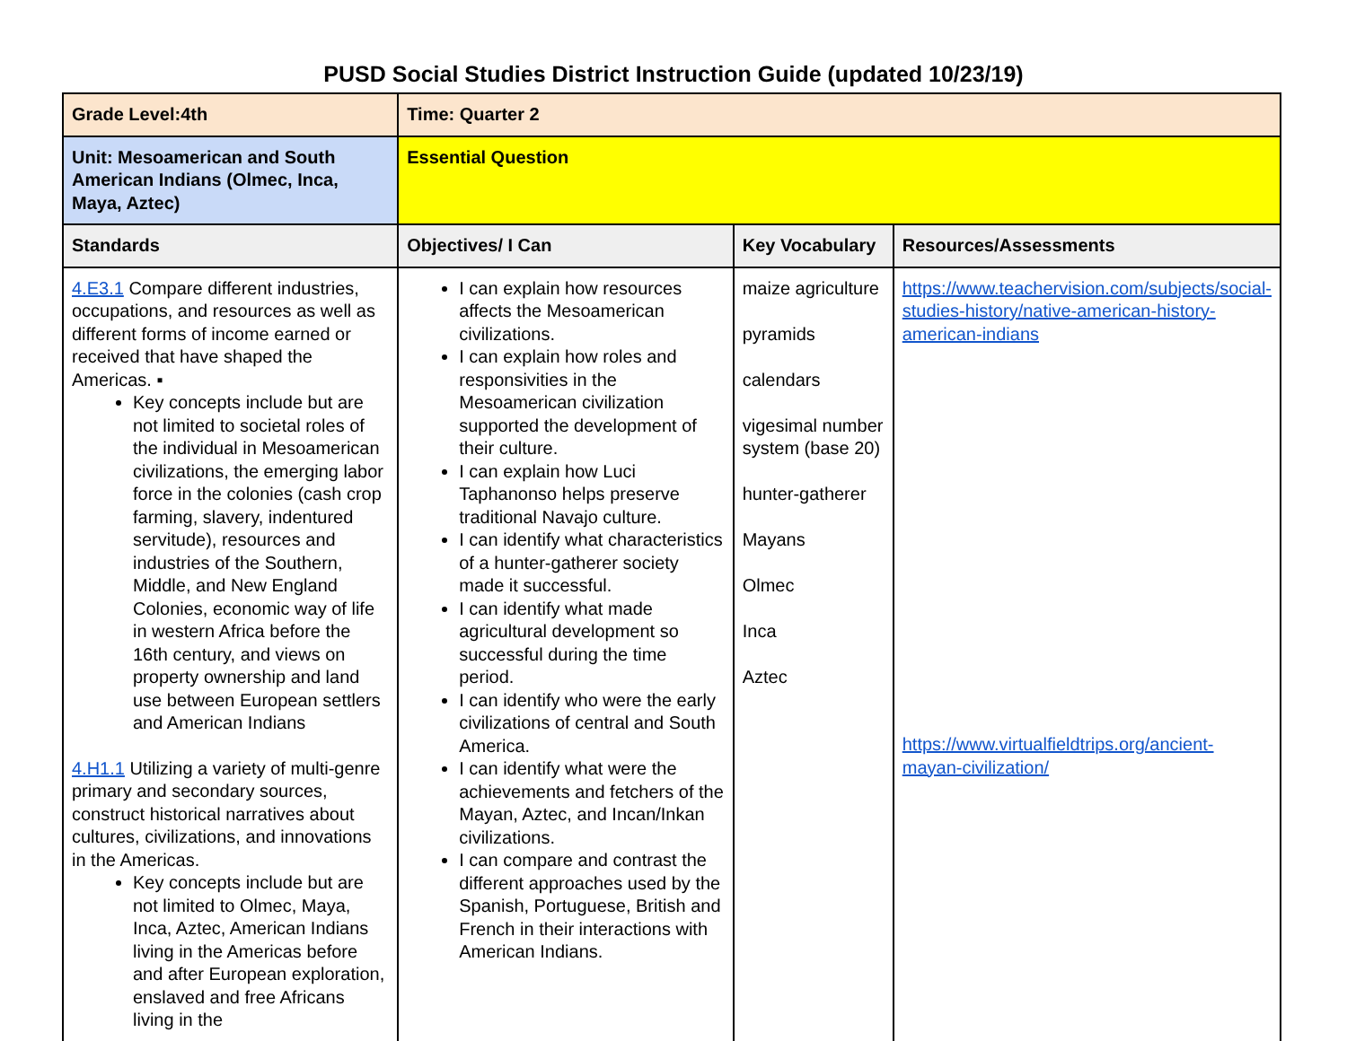PUSD Social Studies District Instruction Guide (updated 10/23/19)
| Grade Level:4th | Time: Quarter 2 | | |
| --- | --- | --- | --- |
| Unit: Mesoamerican and South American Indians (Olmec, Inca, Maya, Aztec) | Essential Question | | |
| Standards | Objectives/ I Can | Key Vocabulary | Resources/Assessments |
| 4.E3.1 Compare different industries, occupations, and resources as well as different forms of income earned or received that have shaped the Americas. ▪ Key concepts include but are not limited to societal roles of the individual in Mesoamerican civilizations, the emerging labor force in the colonies (cash crop farming, slavery, indentured servitude), resources and industries of the Southern, Middle, and New England Colonies, economic way of life in western Africa before the 16th century, and views on property ownership and land use between European settlers and American Indians 4.H1.1 Utilizing a variety of multi-genre primary and secondary sources, construct historical narratives about cultures, civilizations, and innovations in the Americas. Key concepts include but are not limited to Olmec, Maya, Inca, Aztec, American Indians living in the Americas before and after European exploration, enslaved and free Africans living in the | I can explain how resources affects the Mesoamerican civilizations. I can explain how roles and responsivities in the Mesoamerican civilization supported the development of their culture. I can explain how Luci Taphanonso helps preserve traditional Navajo culture. I can identify what characteristics of a hunter-gatherer society made it successful. I can identify what made agricultural development so successful during the time period. I can identify who were the early civilizations of central and South America. I can identify what were the achievements and fetchers of the Mayan, Aztec, and Incan/Inkan civilizations. I can compare and contrast the different approaches used by the Spanish, Portuguese, British and French in their interactions with American Indians. | maize agriculture pyramids calendars vigesimal number system (base 20) hunter-gatherer Mayans Olmec Inca Aztec | https://www.teachervision.com/subjects/social-studies-history/native-american-history-american-indians https://www.virtualfieldtrips.org/ancient-mayan-civilization/ |